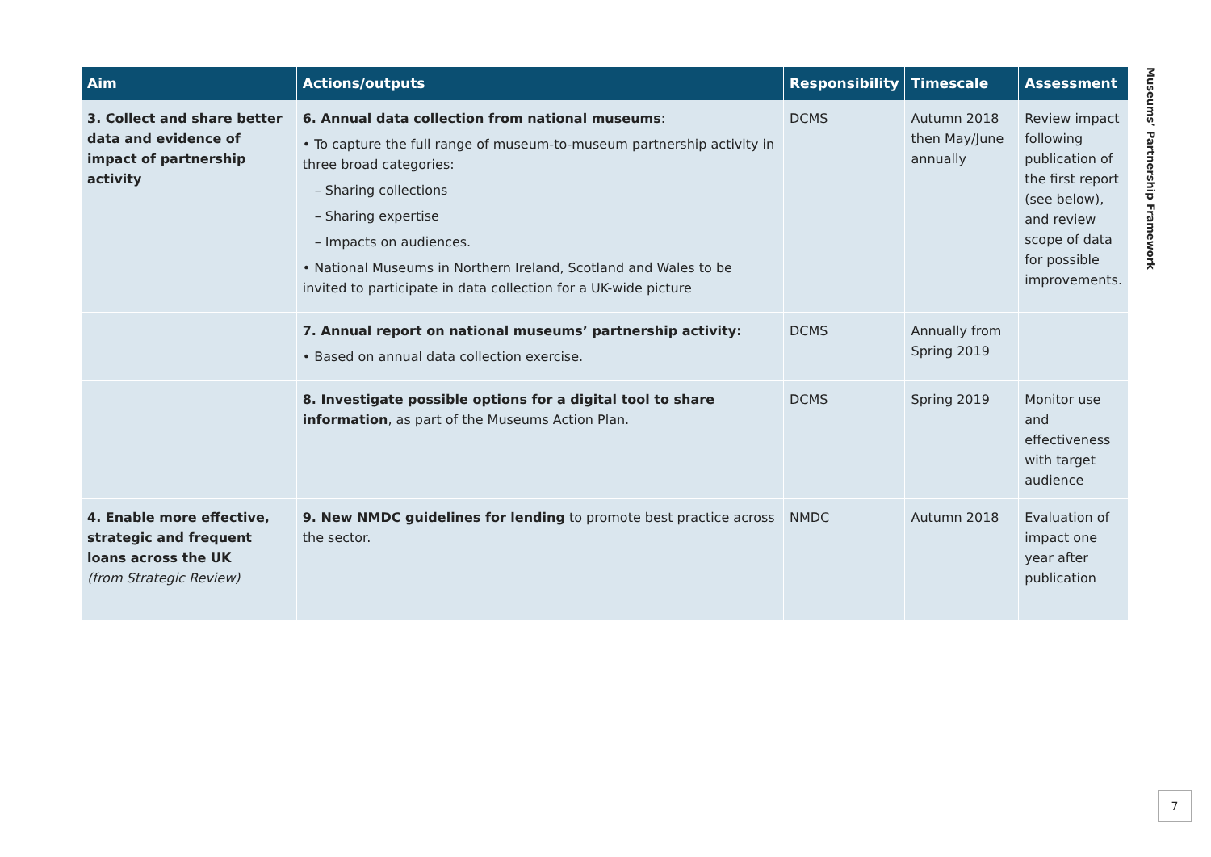| Aim | Actions/outputs | Responsibility | Timescale | Assessment |
| --- | --- | --- | --- | --- |
| 3. Collect and share better data and evidence of impact of partnership activity | 6. Annual data collection from national museums : • To capture the full range of museum-to-museum partnership activity in three broad categories: – Sharing collections – Sharing expertise – Impacts on audiences. • National Museums in Northern Ireland, Scotland and Wales to be invited to participate in data collection for a UK-wide picture | DCMS | Autumn 2018 then May/June annually | Review impact following publication of the first report (see below), and review scope of data for possible improvements. |
| | 7. Annual report on national museums’ partnership activity: • Based on annual data collection exercise. | DCMS | Annually from Spring 2019 | |
| | 8. Investigate possible options for a digital tool to share information , as part of the Museums Action Plan. | DCMS | Spring 2019 | Monitor use and effectiveness with target audience |
| 4. Enable more effective, strategic and frequent loans across the UK (from Strategic Review) | 9. New NMDC guidelines for lending to promote best practice across the sector. | NMDC | Autumn 2018 | Evaluation of impact one year after publication |
Museums’ Partnership Framework
7